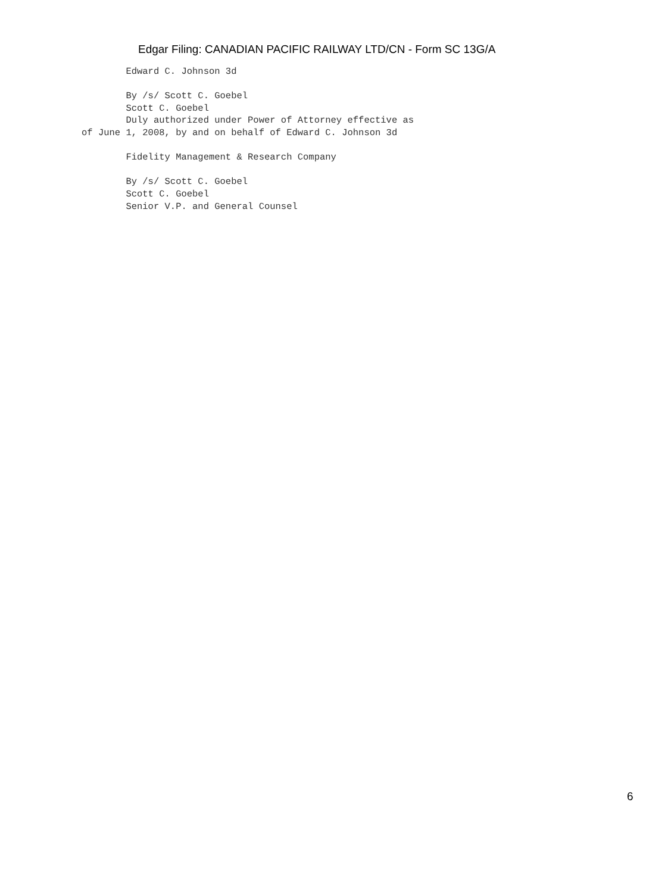Edgar Filing: CANADIAN PACIFIC RAILWAY LTD/CN - Form SC 13G/A
        Edward C. Johnson 3d

        By /s/ Scott C. Goebel
        Scott C. Goebel
        Duly authorized under Power of Attorney effective as
of June 1, 2008, by and on behalf of Edward C. Johnson 3d

        Fidelity Management & Research Company

        By /s/ Scott C. Goebel
        Scott C. Goebel
        Senior V.P. and General Counsel
6